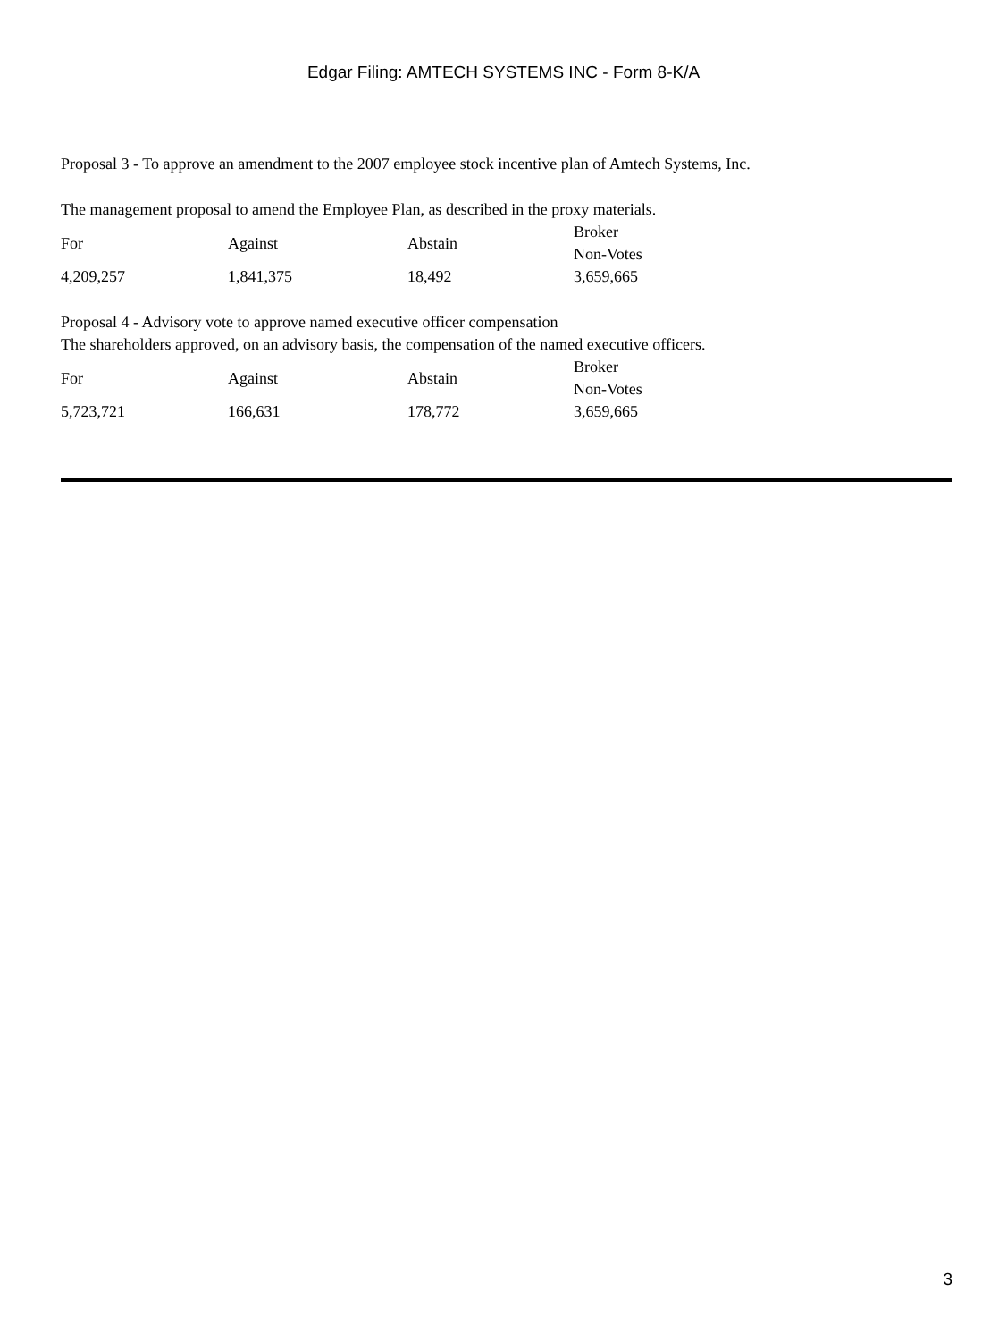Edgar Filing: AMTECH SYSTEMS INC - Form 8-K/A
Proposal 3 - To approve an amendment to the 2007 employee stock incentive plan of Amtech Systems, Inc.
The management proposal to amend the Employee Plan, as described in the proxy materials.
| For | Against | Abstain | Broker Non-Votes |
| 4,209,257 | 1,841,375 | 18,492 | 3,659,665 |
Proposal 4 - Advisory vote to approve named executive officer compensation
The shareholders approved, on an advisory basis, the compensation of the named executive officers.
| For | Against | Abstain | Broker Non-Votes |
| 5,723,721 | 166,631 | 178,772 | 3,659,665 |
3